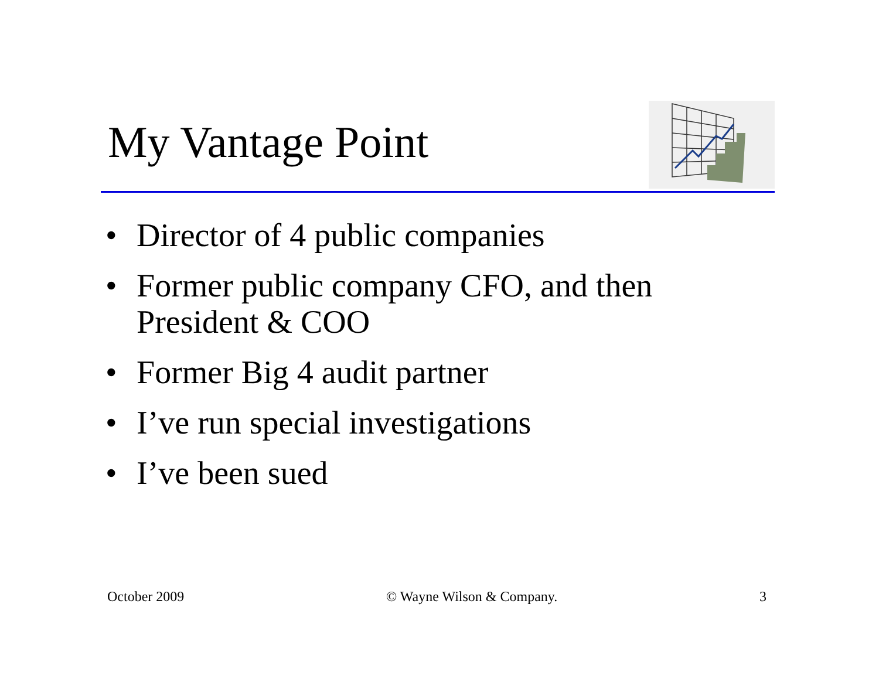My Vantage Point
• Director of 4 public companies
• Former public company CFO, and then President & COO
• Former Big 4 audit partner
• I’ve run special investigations
• I’ve been sued
October 2009 © Wayne Wilson & Company. 3